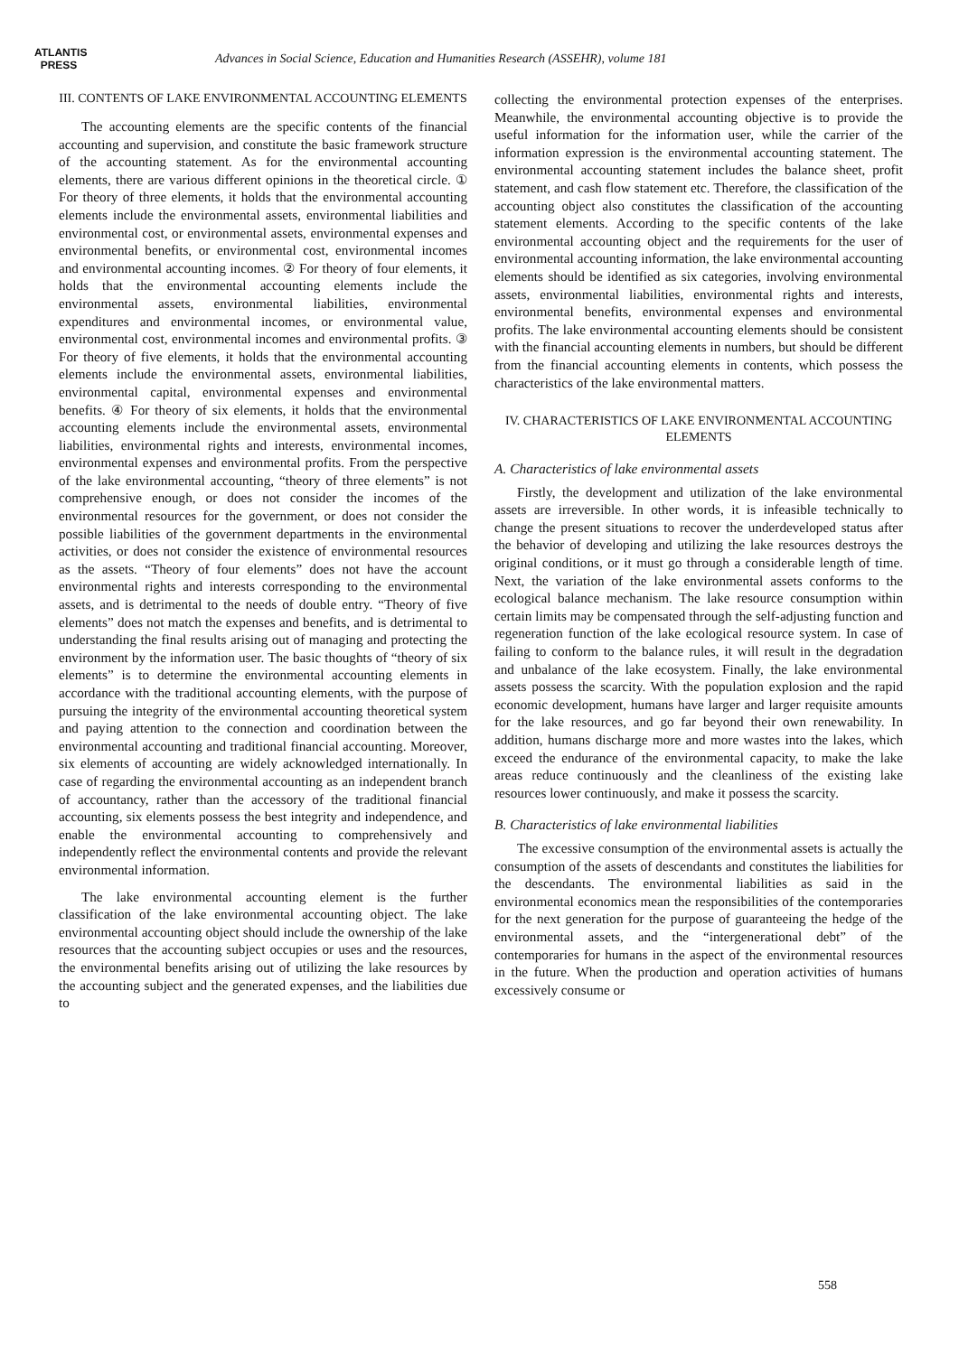ATLANTIS
PRESS
Advances in Social Science, Education and Humanities Research (ASSEHR), volume 181
III. CONTENTS OF LAKE ENVIRONMENTAL ACCOUNTING ELEMENTS
The accounting elements are the specific contents of the financial accounting and supervision, and constitute the basic framework structure of the accounting statement. As for the environmental accounting elements, there are various different opinions in the theoretical circle. ① For theory of three elements, it holds that the environmental accounting elements include the environmental assets, environmental liabilities and environmental cost, or environmental assets, environmental expenses and environmental benefits, or environmental cost, environmental incomes and environmental accounting incomes. ② For theory of four elements, it holds that the environmental accounting elements include the environmental assets, environmental liabilities, environmental expenditures and environmental incomes, or environmental value, environmental cost, environmental incomes and environmental profits. ③ For theory of five elements, it holds that the environmental accounting elements include the environmental assets, environmental liabilities, environmental capital, environmental expenses and environmental benefits. ④ For theory of six elements, it holds that the environmental accounting elements include the environmental assets, environmental liabilities, environmental rights and interests, environmental incomes, environmental expenses and environmental profits. From the perspective of the lake environmental accounting, “theory of three elements” is not comprehensive enough, or does not consider the incomes of the environmental resources for the government, or does not consider the possible liabilities of the government departments in the environmental activities, or does not consider the existence of environmental resources as the assets. “Theory of four elements” does not have the account environmental rights and interests corresponding to the environmental assets, and is detrimental to the needs of double entry. “Theory of five elements” does not match the expenses and benefits, and is detrimental to understanding the final results arising out of managing and protecting the environment by the information user. The basic thoughts of “theory of six elements” is to determine the environmental accounting elements in accordance with the traditional accounting elements, with the purpose of pursuing the integrity of the environmental accounting theoretical system and paying attention to the connection and coordination between the environmental accounting and traditional financial accounting. Moreover, six elements of accounting are widely acknowledged internationally. In case of regarding the environmental accounting as an independent branch of accountancy, rather than the accessory of the traditional financial accounting, six elements possess the best integrity and independence, and enable the environmental accounting to comprehensively and independently reflect the environmental contents and provide the relevant environmental information.
The lake environmental accounting element is the further classification of the lake environmental accounting object. The lake environmental accounting object should include the ownership of the lake resources that the accounting subject occupies or uses and the resources, the environmental benefits arising out of utilizing the lake resources by the accounting subject and the generated expenses, and the liabilities due to
collecting the environmental protection expenses of the enterprises. Meanwhile, the environmental accounting objective is to provide the useful information for the information user, while the carrier of the information expression is the environmental accounting statement. The environmental accounting statement includes the balance sheet, profit statement, and cash flow statement etc. Therefore, the classification of the accounting object also constitutes the classification of the accounting statement elements. According to the specific contents of the lake environmental accounting object and the requirements for the user of environmental accounting information, the lake environmental accounting elements should be identified as six categories, involving environmental assets, environmental liabilities, environmental rights and interests, environmental benefits, environmental expenses and environmental profits. The lake environmental accounting elements should be consistent with the financial accounting elements in numbers, but should be different from the financial accounting elements in contents, which possess the characteristics of the lake environmental matters.
IV. CHARACTERISTICS OF LAKE ENVIRONMENTAL ACCOUNTING ELEMENTS
A. Characteristics of lake environmental assets
Firstly, the development and utilization of the lake environmental assets are irreversible. In other words, it is infeasible technically to change the present situations to recover the underdeveloped status after the behavior of developing and utilizing the lake resources destroys the original conditions, or it must go through a considerable length of time. Next, the variation of the lake environmental assets conforms to the ecological balance mechanism. The lake resource consumption within certain limits may be compensated through the self-adjusting function and regeneration function of the lake ecological resource system. In case of failing to conform to the balance rules, it will result in the degradation and unbalance of the lake ecosystem. Finally, the lake environmental assets possess the scarcity. With the population explosion and the rapid economic development, humans have larger and larger requisite amounts for the lake resources, and go far beyond their own renewability. In addition, humans discharge more and more wastes into the lakes, which exceed the endurance of the environmental capacity, to make the lake areas reduce continuously and the cleanliness of the existing lake resources lower continuously, and make it possess the scarcity.
B. Characteristics of lake environmental liabilities
The excessive consumption of the environmental assets is actually the consumption of the assets of descendants and constitutes the liabilities for the descendants. The environmental liabilities as said in the environmental economics mean the responsibilities of the contemporaries for the next generation for the purpose of guaranteeing the hedge of the environmental assets, and the “intergenerational debt” of the contemporaries for humans in the aspect of the environmental resources in the future. When the production and operation activities of humans excessively consume or
558